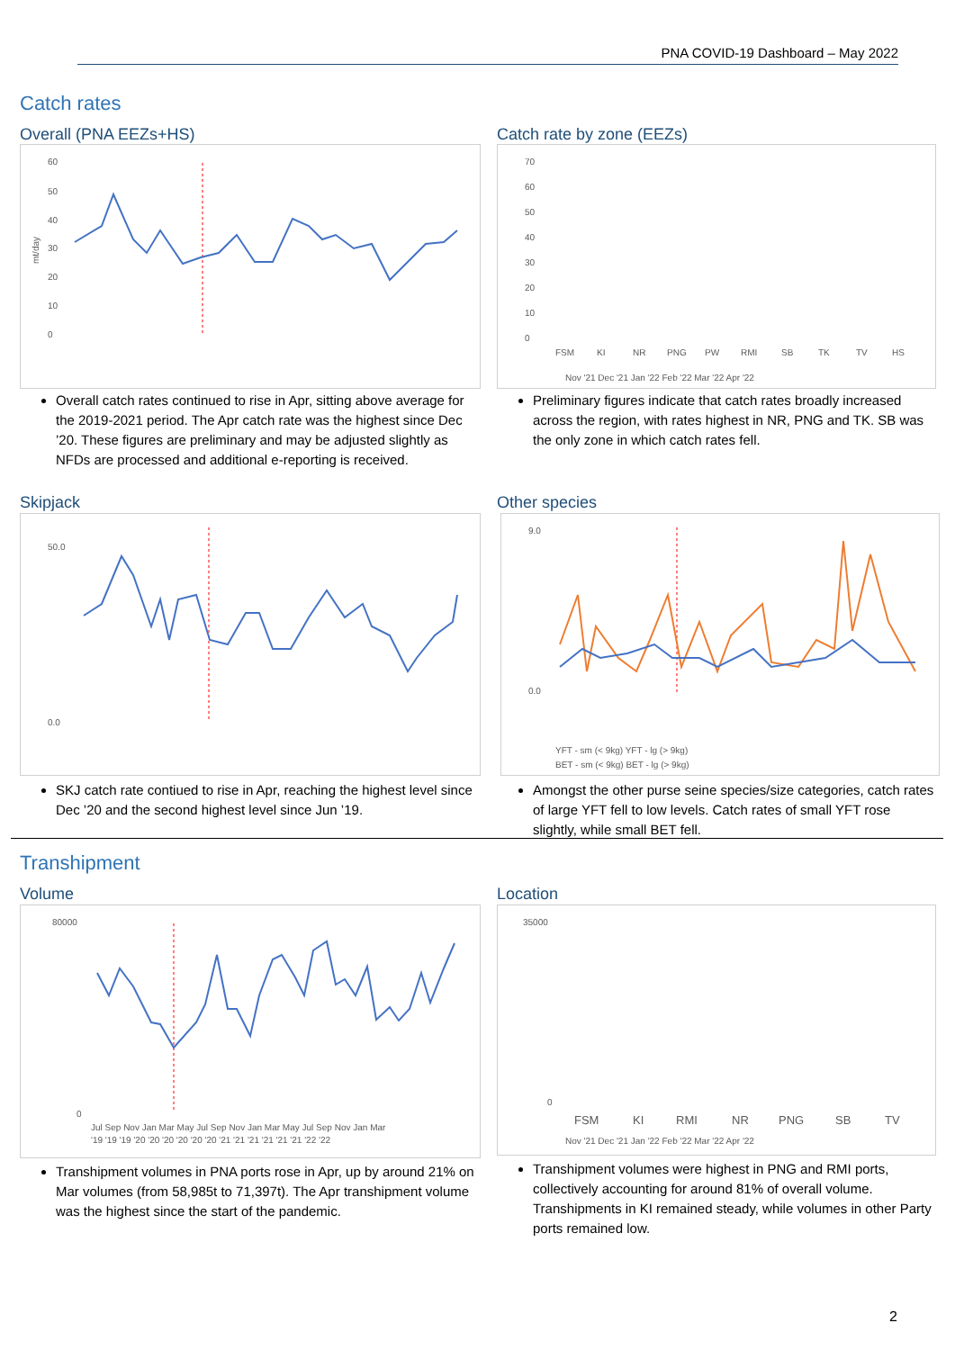PNA COVID-19 Dashboard – May 2022
Catch rates
Overall (PNA EEZs+HS)
60
50
40
30
20
10
0
mt/day
Catch rate by zone (EEZs)
70
60
50
40
30
20
10
0
FSM
KI
NR
PNG
PW
RMI
SB
TK
TV
HS
Nov '21 Dec '21 Jan '22 Feb '22 Mar '22 Apr '22
Overall catch rates continued to rise in Apr, sitting above average for the 2019-2021 period. The Apr catch rate was the highest since Dec ’20. These figures are preliminary and may be adjusted slightly as NFDs are processed and additional e-reporting is received.
Preliminary figures indicate that catch rates broadly increased across the region, with rates highest in NR, PNG and TK. SB was the only zone in which catch rates fell.
Skipjack
50.0
0.0
Other species
9.0
0.0
YFT - sm (< 9kg) YFT - lg (> 9kg)
BET - sm (< 9kg) BET - lg (> 9kg)
SKJ catch rate contiued to rise in Apr, reaching the highest level since Dec ’20 and the second highest level since Jun ’19.
Amongst the other purse seine species/size categories, catch rates of large YFT fell to low levels. Catch rates of small YFT rose slightly, while small BET fell.
Transhipment
Volume
80000
0
Jul Sep Nov Jan Mar May Jul Sep Nov Jan Mar May Jul Sep Nov Jan Mar
'19 '19 '19 '20 '20 '20 '20 '20 '20 '21 '21 '21 '21 '21 '21 '22 '22
Location
35000
0
FSM
KI
RMI
NR
PNG
SB
TV
Nov '21 Dec '21 Jan '22 Feb '22 Mar '22 Apr '22
Transhipment volumes in PNA ports rose in Apr, up by around 21% on Mar volumes (from 58,985t to 71,397t). The Apr transhipment volume was the highest since the start of the pandemic.
Transhipment volumes were highest in PNG and RMI ports, collectively accounting for around 81% of overall volume. Transhipments in KI remained steady, while volumes in other Party ports remained low.
2